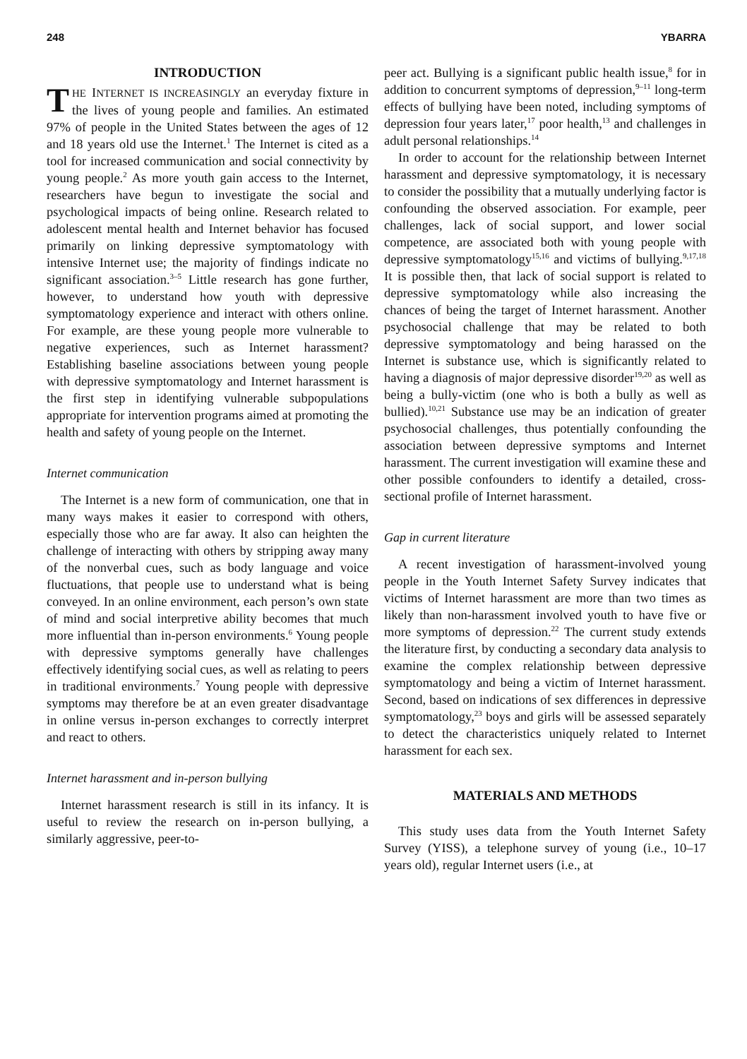248 YBARRA
INTRODUCTION
THE INTERNET IS INCREASINGLY an everyday fixture in the lives of young people and families. An estimated 97% of people in the United States between the ages of 12 and 18 years old use the Internet.<sup>1</sup> The Internet is cited as a tool for increased communication and social connectivity by young people.<sup>2</sup> As more youth gain access to the Internet, researchers have begun to investigate the social and psychological impacts of being online. Research related to adolescent mental health and Internet behavior has focused primarily on linking depressive symptomatology with intensive Internet use; the majority of findings indicate no significant association.<sup>3–5</sup> Little research has gone further, however, to understand how youth with depressive symptomatology experience and interact with others online. For example, are these young people more vulnerable to negative experiences, such as Internet harassment? Establishing baseline associations between young people with depressive symptomatology and Internet harassment is the first step in identifying vulnerable subpopulations appropriate for intervention programs aimed at promoting the health and safety of young people on the Internet.
Internet communication
The Internet is a new form of communication, one that in many ways makes it easier to correspond with others, especially those who are far away. It also can heighten the challenge of interacting with others by stripping away many of the nonverbal cues, such as body language and voice fluctuations, that people use to understand what is being conveyed. In an online environment, each person’s own state of mind and social interpretive ability becomes that much more influential than in-person environments.<sup>6</sup> Young people with depressive symptoms generally have challenges effectively identifying social cues, as well as relating to peers in traditional environments.<sup>7</sup> Young people with depressive symptoms may therefore be at an even greater disadvantage in online versus in-person exchanges to correctly interpret and react to others.
Internet harassment and in-person bullying
Internet harassment research is still in its infancy. It is useful to review the research on in-person bullying, a similarly aggressive, peer-to-
peer act. Bullying is a significant public health issue,<sup>8</sup> for in addition to concurrent symptoms of depression,<sup>9–11</sup> long-term effects of bullying have been noted, including symptoms of depression four years later,<sup>17</sup> poor health,<sup>13</sup> and challenges in adult personal relationships.<sup>14</sup>
In order to account for the relationship between Internet harassment and depressive symptomatology, it is necessary to consider the possibility that a mutually underlying factor is confounding the observed association. For example, peer challenges, lack of social support, and lower social competence, are associated both with young people with depressive symptomatology<sup>15,16</sup> and victims of bullying.<sup>9,17,18</sup> It is possible then, that lack of social support is related to depressive symptomatology while also increasing the chances of being the target of Internet harassment. Another psychosocial challenge that may be related to both depressive symptomatology and being harassed on the Internet is substance use, which is significantly related to having a diagnosis of major depressive disorder<sup>19,20</sup> as well as being a bully-victim (one who is both a bully as well as bullied).<sup>10,21</sup> Substance use may be an indication of greater psychosocial challenges, thus potentially confounding the association between depressive symptoms and Internet harassment. The current investigation will examine these and other possible confounders to identify a detailed, cross-sectional profile of Internet harassment.
Gap in current literature
A recent investigation of harassment-involved young people in the Youth Internet Safety Survey indicates that victims of Internet harassment are more than two times as likely than non-harassment involved youth to have five or more symptoms of depression.<sup>22</sup> The current study extends the literature first, by conducting a secondary data analysis to examine the complex relationship between depressive symptomatology and being a victim of Internet harassment. Second, based on indications of sex differences in depressive symptomatology,<sup>23</sup> boys and girls will be assessed separately to detect the characteristics uniquely related to Internet harassment for each sex.
MATERIALS AND METHODS
This study uses data from the Youth Internet Safety Survey (YISS), a telephone survey of young (i.e., 10–17 years old), regular Internet users (i.e., at